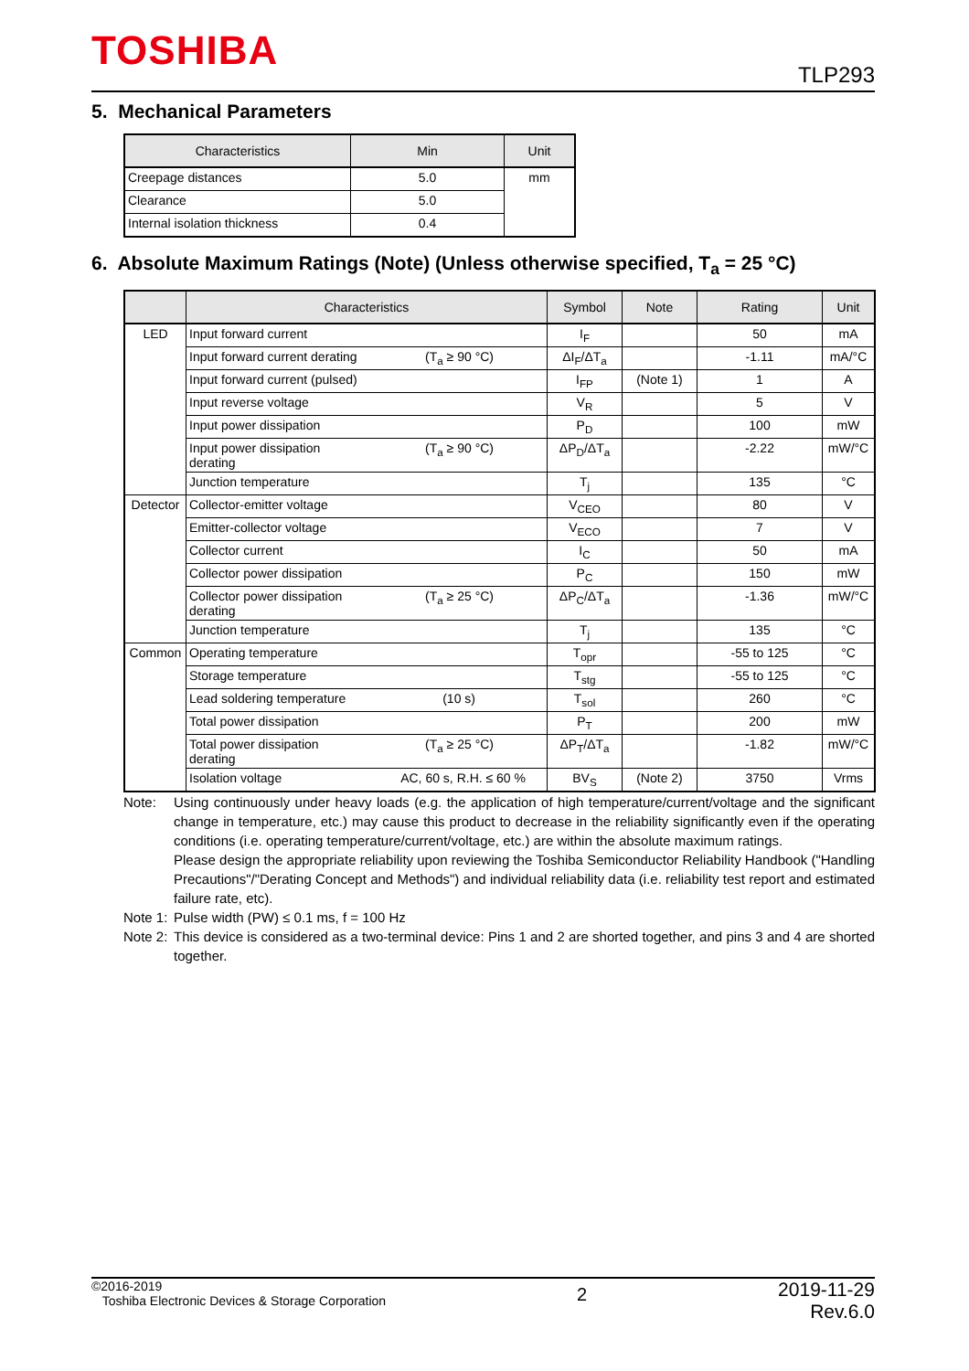TOSHIBA TLP293
5. Mechanical Parameters
| Characteristics | Min | Unit |
| --- | --- | --- |
| Creepage distances | 5.0 | mm |
| Clearance | 5.0 | |
| Internal isolation thickness | 0.4 | |
6. Absolute Maximum Ratings (Note) (Unless otherwise specified, T<sub>a</sub> = 25 °C)
| | Characteristics | Symbol | Note | Rating | Unit |
| --- | --- | --- | --- | --- | --- |
| LED | Input forward current | I<sub>F</sub> | | 50 | mA |
| | Input forward current derating (T<sub>a</sub> ≥ 90 °C) | ΔI<sub>F</sub>/ΔT<sub>a</sub> | | -1.11 | mA/°C |
| | Input forward current (pulsed) | I<sub>FP</sub> | (Note 1) | 1 | A |
| | Input reverse voltage | V<sub>R</sub> | | 5 | V |
| | Input power dissipation | P<sub>D</sub> | | 100 | mW |
| | Input power dissipation (T<sub>a</sub> ≥ 90 °C) derating | ΔP<sub>D</sub>/ΔT<sub>a</sub> | | -2.22 | mW/°C |
| | Junction temperature | T<sub>j</sub> | | 135 | °C |
| Detector | Collector-emitter voltage | V<sub>CEO</sub> | | 80 | V |
| | Emitter-collector voltage | V<sub>ECO</sub> | | 7 | V |
| | Collector current | I<sub>C</sub> | | 50 | mA |
| | Collector power dissipation | P<sub>C</sub> | | 150 | mW |
| | Collector power dissipation (T<sub>a</sub> ≥ 25 °C) derating | ΔP<sub>C</sub>/ΔT<sub>a</sub> | | -1.36 | mW/°C |
| | Junction temperature | T<sub>j</sub> | | 135 | °C |
| Common | Operating temperature | T<sub>opr</sub> | | -55 to 125 | °C |
| | Storage temperature | T<sub>stg</sub> | | -55 to 125 | °C |
| | Lead soldering temperature (10 s) | T<sub>sol</sub> | | 260 | °C |
| | Total power dissipation | P<sub>T</sub> | | 200 | mW |
| | Total power dissipation (T<sub>a</sub> ≥ 25 °C) derating | ΔP<sub>T</sub>/ΔT<sub>a</sub> | | -1.82 | mW/°C |
| | Isolation voltage AC, 60 s, R.H. ≤ 60 % | BV<sub>S</sub> | (Note 2) | 3750 | Vrms |
Note: Using continuously under heavy loads (e.g. the application of high temperature/current/voltage and the significant change in temperature, etc.) may cause this product to decrease in the reliability significantly even if the operating conditions (i.e. operating temperature/current/voltage, etc.) are within the absolute maximum ratings.
Please design the appropriate reliability upon reviewing the Toshiba Semiconductor Reliability Handbook ("Handling Precautions"/"Derating Concept and Methods") and individual reliability data (i.e. reliability test report and estimated failure rate, etc).
Note 1: Pulse width (PW) ≤ 0.1 ms, f = 100 Hz
Note 2: This device is considered as a two-terminal device: Pins 1 and 2 are shorted together, and pins 3 and 4 are shorted together.
©2016-2019
Toshiba Electronic Devices & Storage Corporation
2
2019-11-29
Rev.6.0